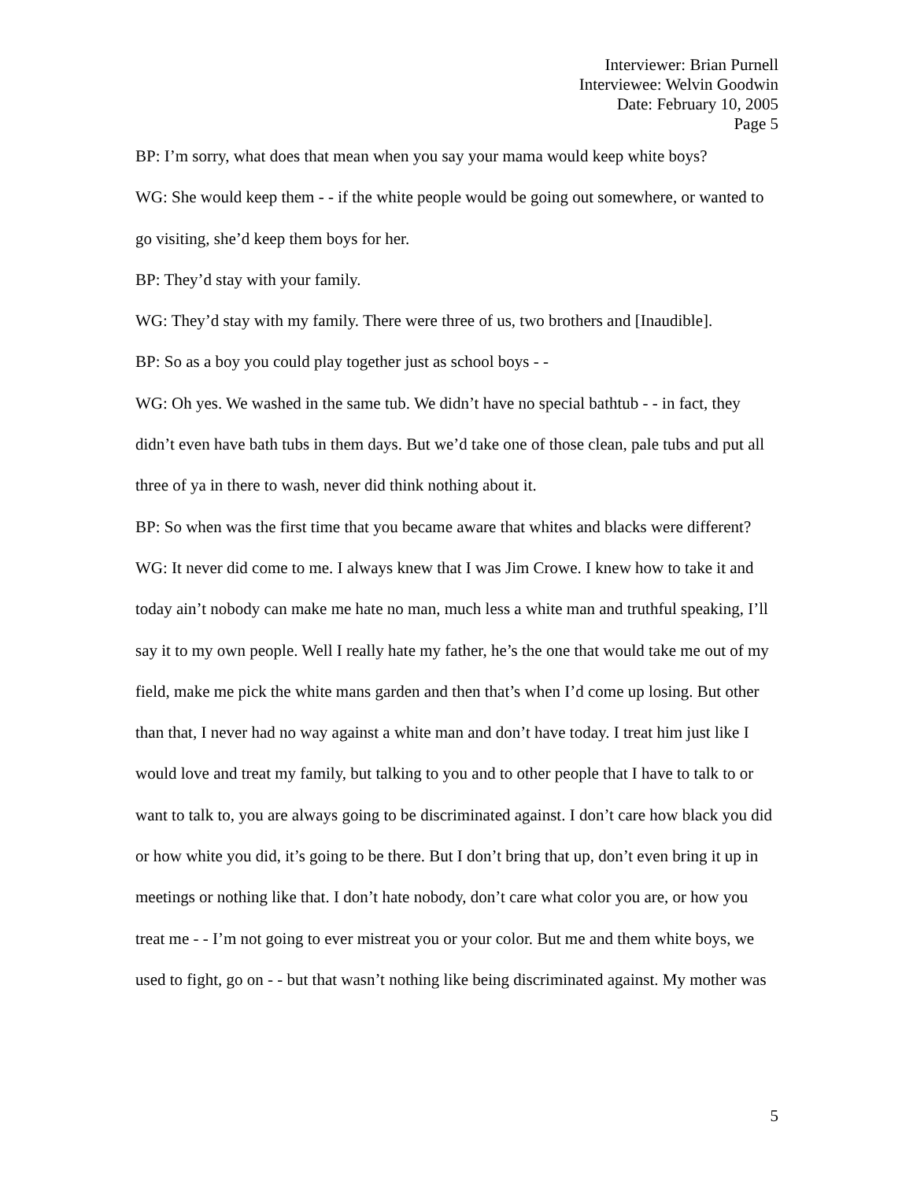Interviewer: Brian Purnell
Interviewee: Welvin Goodwin
Date: February 10, 2005
Page 5
BP: I’m sorry, what does that mean when you say your mama would keep white boys?
WG: She would keep them - - if the white people would be going out somewhere, or wanted to go visiting, she’d keep them boys for her.
BP: They’d stay with your family.
WG: They’d stay with my family. There were three of us, two brothers and [Inaudible].
BP: So as a boy you could play together just as school boys - -
WG: Oh yes. We washed in the same tub. We didn’t have no special bathtub - - in fact, they didn’t even have bath tubs in them days. But we’d take one of those clean, pale tubs and put all three of ya in there to wash, never did think nothing about it.
BP: So when was the first time that you became aware that whites and blacks were different?
WG: It never did come to me. I always knew that I was Jim Crowe. I knew how to take it and today ain’t nobody can make me hate no man, much less a white man and truthful speaking, I’ll say it to my own people. Well I really hate my father, he’s the one that would take me out of my field, make me pick the white mans garden and then that’s when I’d come up losing. But other than that, I never had no way against a white man and don’t have today. I treat him just like I would love and treat my family, but talking to you and to other people that I have to talk to or want to talk to, you are always going to be discriminated against. I don’t care how black you did or how white you did, it’s going to be there. But I don’t bring that up, don’t even bring it up in meetings or nothing like that. I don’t hate nobody, don’t care what color you are, or how you treat me - - I’m not going to ever mistreat you or your color. But me and them white boys, we used to fight, go on - - but that wasn’t nothing like being discriminated against. My mother was
5